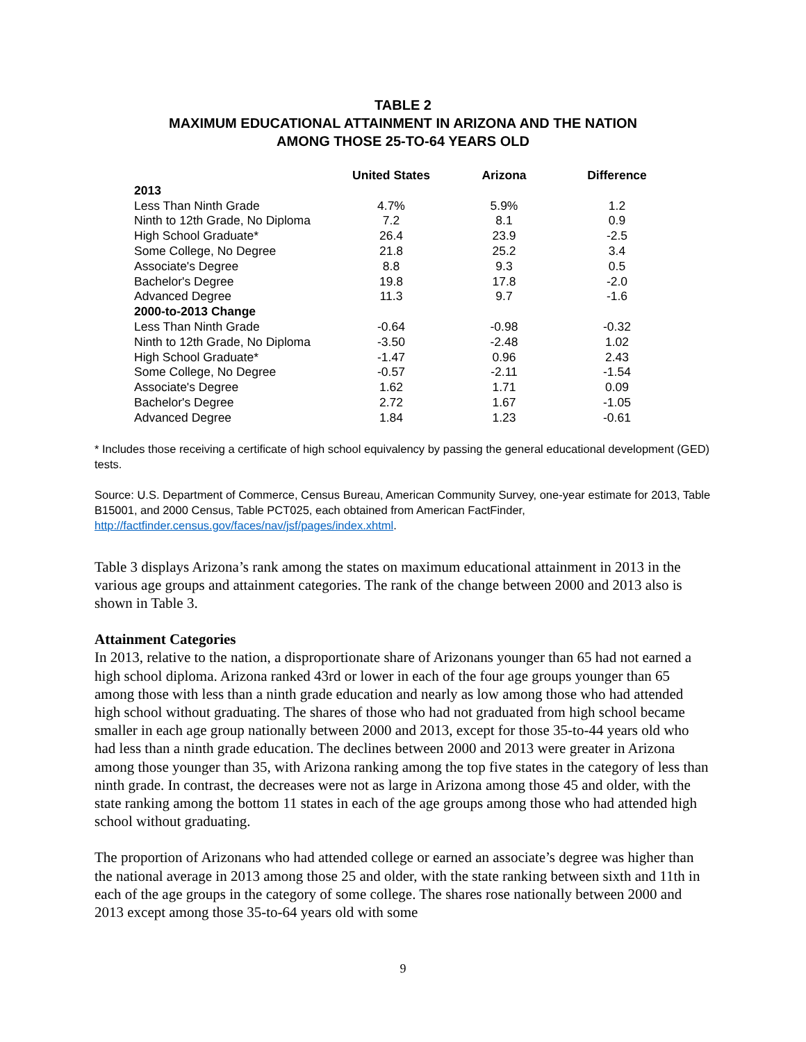TABLE 2
MAXIMUM EDUCATIONAL ATTAINMENT IN ARIZONA AND THE NATION
AMONG THOSE 25-TO-64 YEARS OLD
| | United States | Arizona | Difference |
| --- | --- | --- | --- |
| 2013 | | | |
| Less Than Ninth Grade | 4.7% | 5.9% | 1.2 |
| Ninth to 12th Grade, No Diploma | 7.2 | 8.1 | 0.9 |
| High School Graduate* | 26.4 | 23.9 | -2.5 |
| Some College, No Degree | 21.8 | 25.2 | 3.4 |
| Associate's Degree | 8.8 | 9.3 | 0.5 |
| Bachelor's Degree | 19.8 | 17.8 | -2.0 |
| Advanced Degree | 11.3 | 9.7 | -1.6 |
| 2000-to-2013 Change | | | |
| Less Than Ninth Grade | -0.64 | -0.98 | -0.32 |
| Ninth to 12th Grade, No Diploma | -3.50 | -2.48 | 1.02 |
| High School Graduate* | -1.47 | 0.96 | 2.43 |
| Some College, No Degree | -0.57 | -2.11 | -1.54 |
| Associate's Degree | 1.62 | 1.71 | 0.09 |
| Bachelor's Degree | 2.72 | 1.67 | -1.05 |
| Advanced Degree | 1.84 | 1.23 | -0.61 |
* Includes those receiving a certificate of high school equivalency by passing the general educational development (GED) tests.
Source: U.S. Department of Commerce, Census Bureau, American Community Survey, one-year estimate for 2013, Table B15001, and 2000 Census, Table PCT025, each obtained from American FactFinder, http://factfinder.census.gov/faces/nav/jsf/pages/index.xhtml.
Table 3 displays Arizona’s rank among the states on maximum educational attainment in 2013 in the various age groups and attainment categories. The rank of the change between 2000 and 2013 also is shown in Table 3.
Attainment Categories
In 2013, relative to the nation, a disproportionate share of Arizonans younger than 65 had not earned a high school diploma. Arizona ranked 43rd or lower in each of the four age groups younger than 65 among those with less than a ninth grade education and nearly as low among those who had attended high school without graduating. The shares of those who had not graduated from high school became smaller in each age group nationally between 2000 and 2013, except for those 35-to-44 years old who had less than a ninth grade education. The declines between 2000 and 2013 were greater in Arizona among those younger than 35, with Arizona ranking among the top five states in the category of less than ninth grade. In contrast, the decreases were not as large in Arizona among those 45 and older, with the state ranking among the bottom 11 states in each of the age groups among those who had attended high school without graduating.
The proportion of Arizonans who had attended college or earned an associate’s degree was higher than the national average in 2013 among those 25 and older, with the state ranking between sixth and 11th in each of the age groups in the category of some college. The shares rose nationally between 2000 and 2013 except among those 35-to-64 years old with some
9